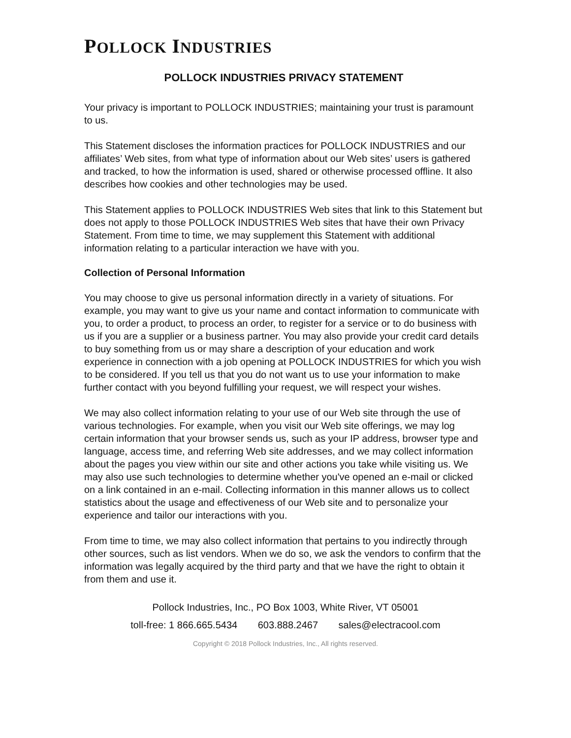POLLOCK INDUSTRIES
POLLOCK INDUSTRIES PRIVACY STATEMENT
Your privacy is important to POLLOCK INDUSTRIES; maintaining your trust is paramount to us.
This Statement discloses the information practices for POLLOCK INDUSTRIES and our affiliates’ Web sites, from what type of information about our Web sites’ users is gathered and tracked, to how the information is used, shared or otherwise processed offline. It also describes how cookies and other technologies may be used.
This Statement applies to POLLOCK INDUSTRIES Web sites that link to this Statement but does not apply to those POLLOCK INDUSTRIES Web sites that have their own Privacy Statement. From time to time, we may supplement this Statement with additional information relating to a particular interaction we have with you.
Collection of Personal Information
You may choose to give us personal information directly in a variety of situations. For example, you may want to give us your name and contact information to communicate with you, to order a product, to process an order, to register for a service or to do business with us if you are a supplier or a business partner. You may also provide your credit card details to buy something from us or may share a description of your education and work experience in connection with a job opening at POLLOCK INDUSTRIES for which you wish to be considered. If you tell us that you do not want us to use your information to make further contact with you beyond fulfilling your request, we will respect your wishes.
We may also collect information relating to your use of our Web site through the use of various technologies. For example, when you visit our Web site offerings, we may log certain information that your browser sends us, such as your IP address, browser type and language, access time, and referring Web site addresses, and we may collect information about the pages you view within our site and other actions you take while visiting us. We may also use such technologies to determine whether you've opened an e-mail or clicked on a link contained in an e-mail. Collecting information in this manner allows us to collect statistics about the usage and effectiveness of our Web site and to personalize your experience and tailor our interactions with you.
From time to time, we may also collect information that pertains to you indirectly through other sources, such as list vendors. When we do so, we ask the vendors to confirm that the information was legally acquired by the third party and that we have the right to obtain it from them and use it.
Pollock Industries, Inc., PO Box 1003, White River, VT 05001
toll-free: 1 866.665.5434 603.888.2467 sales@electracool.com
Copyright © 2018 Pollock Industries, Inc., All rights reserved.